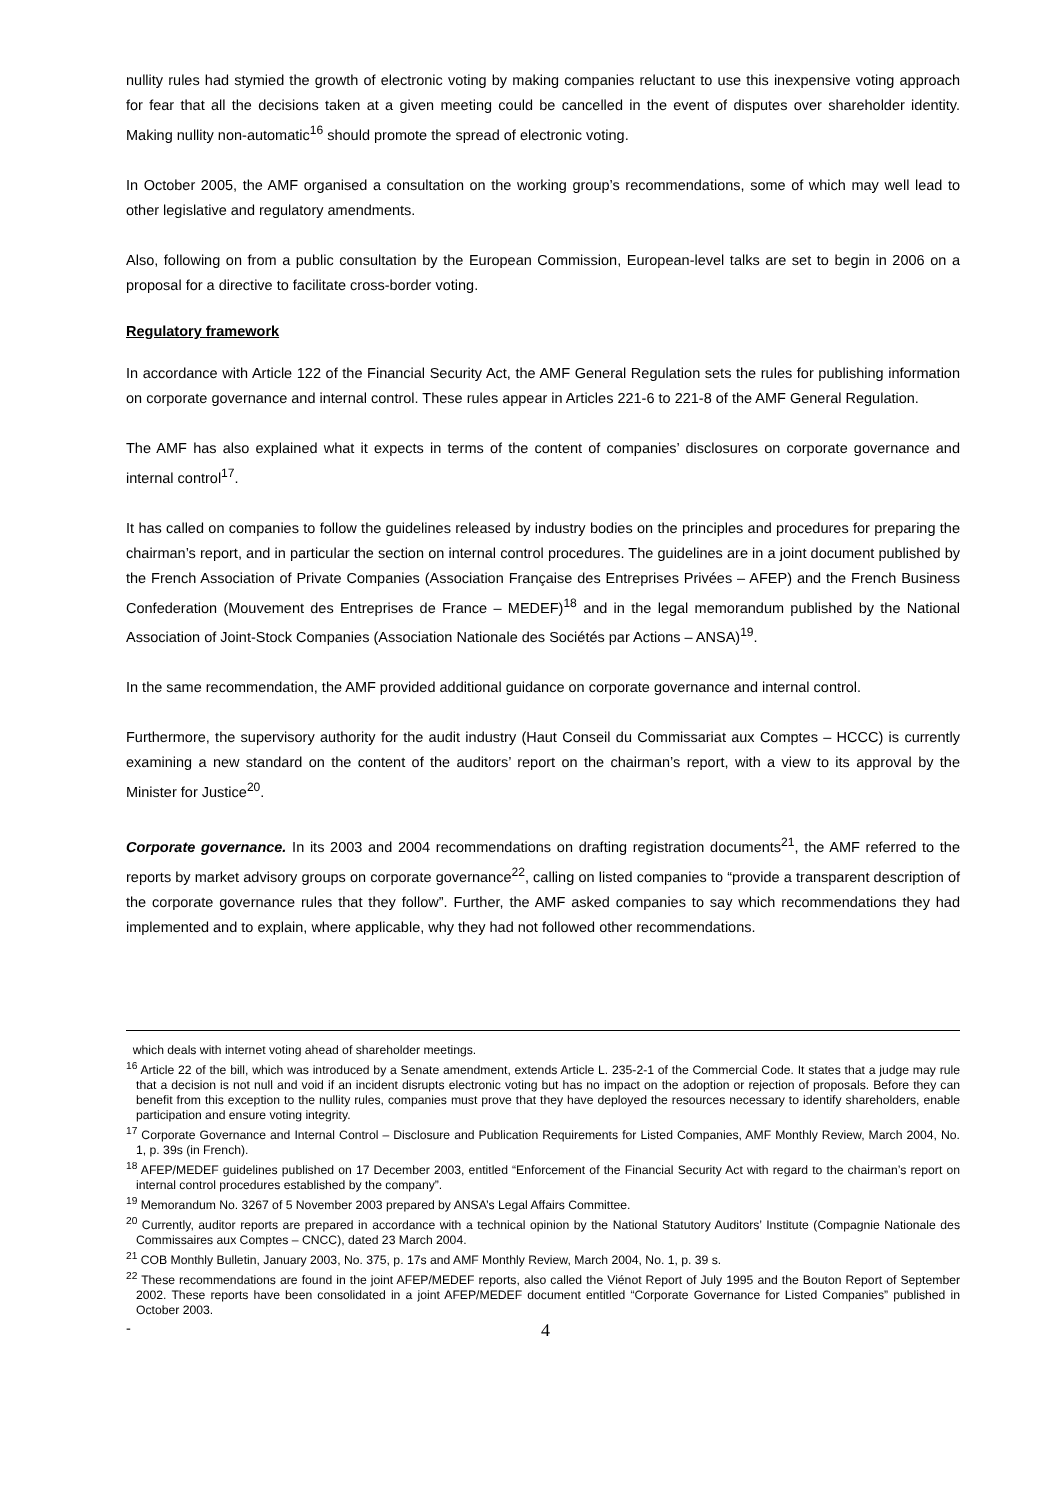nullity rules had stymied the growth of electronic voting by making companies reluctant to use this inexpensive voting approach for fear that all the decisions taken at a given meeting could be cancelled in the event of disputes over shareholder identity. Making nullity non-automatic<sup>16</sup> should promote the spread of electronic voting.
In October 2005, the AMF organised a consultation on the working group’s recommendations, some of which may well lead to other legislative and regulatory amendments.
Also, following on from a public consultation by the European Commission, European-level talks are set to begin in 2006 on a proposal for a directive to facilitate cross-border voting.
Regulatory framework
In accordance with Article 122 of the Financial Security Act, the AMF General Regulation sets the rules for publishing information on corporate governance and internal control. These rules appear in Articles 221-6 to 221-8 of the AMF General Regulation.
The AMF has also explained what it expects in terms of the content of companies’ disclosures on corporate governance and internal control<sup>17</sup>.
It has called on companies to follow the guidelines released by industry bodies on the principles and procedures for preparing the chairman’s report, and in particular the section on internal control procedures. The guidelines are in a joint document published by the French Association of Private Companies (Association Française des Entreprises Privées – AFEP) and the French Business Confederation (Mouvement des Entreprises de France – MEDEF)<sup>18</sup> and in the legal memorandum published by the National Association of Joint-Stock Companies (Association Nationale des Sociétés par Actions – ANSA)<sup>19</sup>.
In the same recommendation, the AMF provided additional guidance on corporate governance and internal control.
Furthermore, the supervisory authority for the audit industry (Haut Conseil du Commissariat aux Comptes – HCCC) is currently examining a new standard on the content of the auditors’ report on the chairman’s report, with a view to its approval by the Minister for Justice<sup>20</sup>.
Corporate governance. In its 2003 and 2004 recommendations on drafting registration documents<sup>21</sup>, the AMF referred to the reports by market advisory groups on corporate governance<sup>22</sup>, calling on listed companies to “provide a transparent description of the corporate governance rules that they follow”. Further, the AMF asked companies to say which recommendations they had implemented and to explain, where applicable, why they had not followed other recommendations.
which deals with internet voting ahead of shareholder meetings.
<sup>16</sup> Article 22 of the bill, which was introduced by a Senate amendment, extends Article L. 235-2-1 of the Commercial Code. It states that a judge may rule that a decision is not null and void if an incident disrupts electronic voting but has no impact on the adoption or rejection of proposals. Before they can benefit from this exception to the nullity rules, companies must prove that they have deployed the resources necessary to identify shareholders, enable participation and ensure voting integrity.
<sup>17</sup> Corporate Governance and Internal Control – Disclosure and Publication Requirements for Listed Companies, AMF Monthly Review, March 2004, No. 1, p. 39s (in French).
<sup>18</sup> AFEP/MEDEF guidelines published on 17 December 2003, entitled “Enforcement of the Financial Security Act with regard to the chairman’s report on internal control procedures established by the company”.
<sup>19</sup> Memorandum No. 3267 of 5 November 2003 prepared by ANSA’s Legal Affairs Committee.
<sup>20</sup> Currently, auditor reports are prepared in accordance with a technical opinion by the National Statutory Auditors’ Institute (Compagnie Nationale des Commissaires aux Comptes – CNCC), dated 23 March 2004.
<sup>21</sup> COB Monthly Bulletin, January 2003, No. 375, p. 17s and AMF Monthly Review, March 2004, No. 1, p. 39 s.
<sup>22</sup> These recommendations are found in the joint AFEP/MEDEF reports, also called the Viénot Report of July 1995 and the Bouton Report of September 2002. These reports have been consolidated in a joint AFEP/MEDEF document entitled “Corporate Governance for Listed Companies” published in October 2003.
- 4